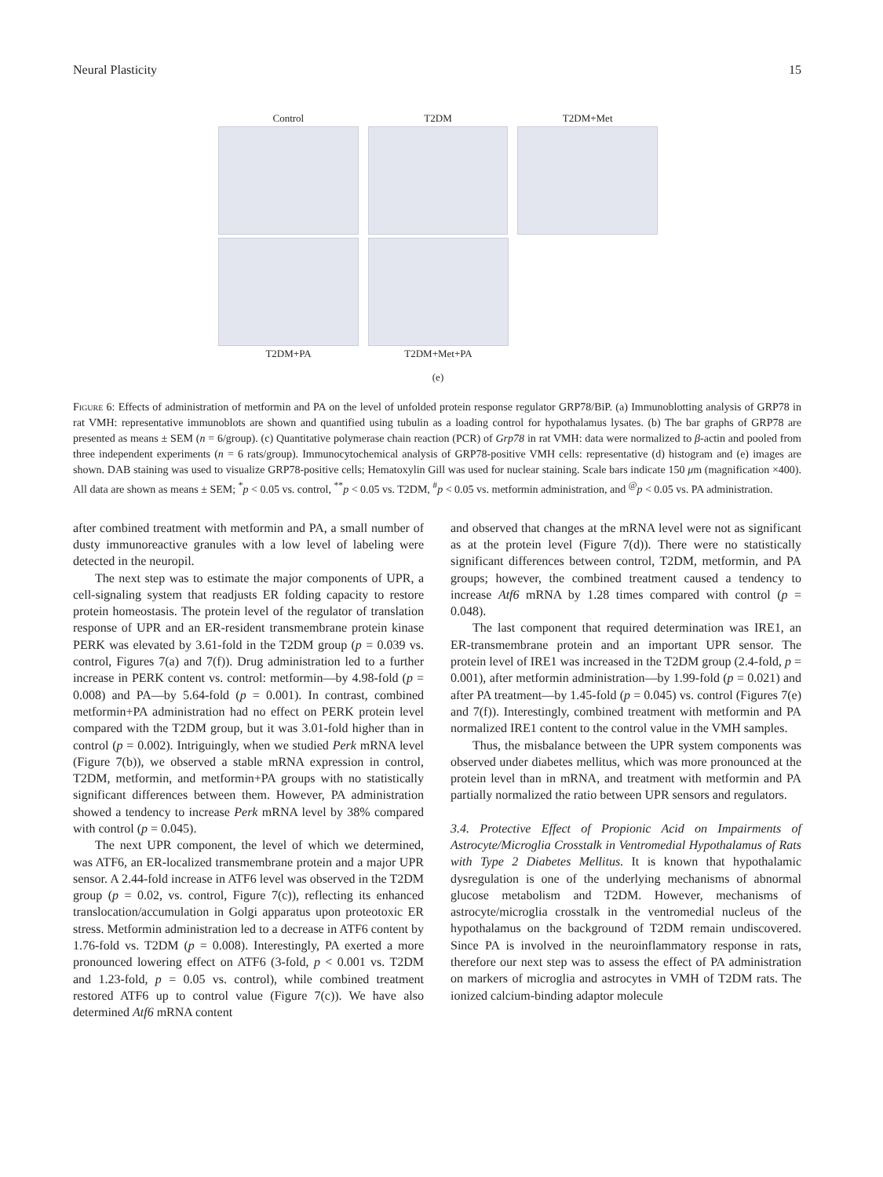Neural Plasticity 15
Control T2DM T2DM+Met
T2DM+PA T2DM+Met+PA
(e)
Figure 6: Effects of administration of metformin and PA on the level of unfolded protein response regulator GRP78/BiP. (a) Immunoblotting analysis of GRP78 in rat VMH: representative immunoblots are shown and quantified using tubulin as a loading control for hypothalamus lysates. (b) The bar graphs of GRP78 are presented as means ± SEM (n = 6/group). (c) Quantitative polymerase chain reaction (PCR) of Grp78 in rat VMH: data were normalized to β-actin and pooled from three independent experiments (n = 6 rats/group). Immunocytochemical analysis of GRP78-positive VMH cells: representative (d) histogram and (e) images are shown. DAB staining was used to visualize GRP78-positive cells; Hematoxylin Gill was used for nuclear staining. Scale bars indicate 150 μm (magnification ×400). All data are shown as means ± SEM; <sup>*</sup>p < 0.05 vs. control, <sup>**</sup>p < 0.05 vs. T2DM, <sup>#</sup>p < 0.05 vs. metformin administration, and <sup>@</sup>p < 0.05 vs. PA administration.
after combined treatment with metformin and PA, a small number of dusty immunoreactive granules with a low level of labeling were detected in the neuropil.
The next step was to estimate the major components of UPR, a cell-signaling system that readjusts ER folding capacity to restore protein homeostasis. The protein level of the regulator of translation response of UPR and an ER-resident transmembrane protein kinase PERK was elevated by 3.61-fold in the T2DM group (p = 0.039 vs. control, Figures 7(a) and 7(f)). Drug administration led to a further increase in PERK content vs. control: metformin—by 4.98-fold (p = 0.008) and PA—by 5.64-fold (p = 0.001). In contrast, combined metformin+PA administration had no effect on PERK protein level compared with the T2DM group, but it was 3.01-fold higher than in control (p = 0.002). Intriguingly, when we studied Perk mRNA level (Figure 7(b)), we observed a stable mRNA expression in control, T2DM, metformin, and metformin+PA groups with no statistically significant differences between them. However, PA administration showed a tendency to increase Perk mRNA level by 38% compared with control (p = 0.045).
The next UPR component, the level of which we determined, was ATF6, an ER-localized transmembrane protein and a major UPR sensor. A 2.44-fold increase in ATF6 level was observed in the T2DM group (p = 0.02, vs. control, Figure 7(c)), reflecting its enhanced translocation/accumulation in Golgi apparatus upon proteotoxic ER stress. Metformin administration led to a decrease in ATF6 content by 1.76-fold vs. T2DM (p = 0.008). Interestingly, PA exerted a more pronounced lowering effect on ATF6 (3-fold, p < 0.001 vs. T2DM and 1.23-fold, p = 0.05 vs. control), while combined treatment restored ATF6 up to control value (Figure 7(c)). We have also determined Atf6 mRNA content
and observed that changes at the mRNA level were not as significant as at the protein level (Figure 7(d)). There were no statistically significant differences between control, T2DM, metformin, and PA groups; however, the combined treatment caused a tendency to increase Atf6 mRNA by 1.28 times compared with control (p = 0.048).
The last component that required determination was IRE1, an ER-transmembrane protein and an important UPR sensor. The protein level of IRE1 was increased in the T2DM group (2.4-fold, p = 0.001), after metformin administration—by 1.99-fold (p = 0.021) and after PA treatment—by 1.45-fold (p = 0.045) vs. control (Figures 7(e) and 7(f)). Interestingly, combined treatment with metformin and PA normalized IRE1 content to the control value in the VMH samples.
Thus, the misbalance between the UPR system components was observed under diabetes mellitus, which was more pronounced at the protein level than in mRNA, and treatment with metformin and PA partially normalized the ratio between UPR sensors and regulators.
3.4. Protective Effect of Propionic Acid on Impairments of Astrocyte/Microglia Crosstalk in Ventromedial Hypothalamus of Rats with Type 2 Diabetes Mellitus. It is known that hypothalamic dysregulation is one of the underlying mechanisms of abnormal glucose metabolism and T2DM. However, mechanisms of astrocyte/microglia crosstalk in the ventromedial nucleus of the hypothalamus on the background of T2DM remain undiscovered. Since PA is involved in the neuroinflammatory response in rats, therefore our next step was to assess the effect of PA administration on markers of microglia and astrocytes in VMH of T2DM rats. The ionized calcium-binding adaptor molecule